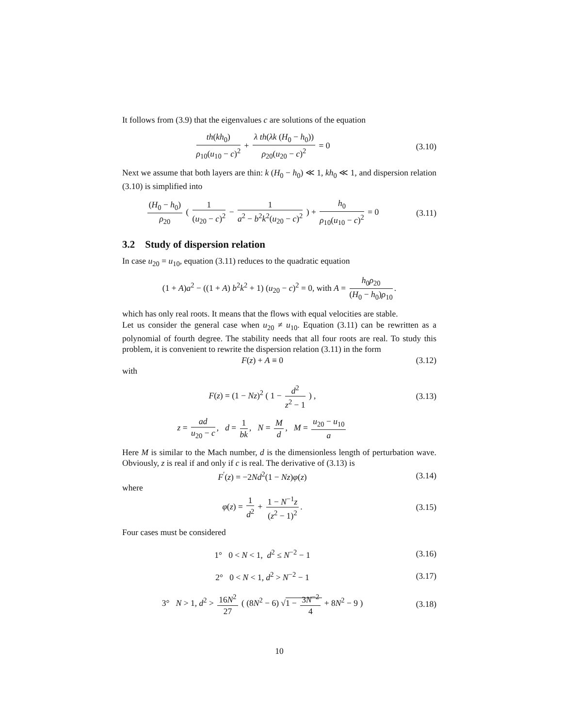It follows from (3.9) that the eigenvalues c are solutions of the equation
th(kh<sub>0</sub>) ρ<sub>10</sub>(u<sub>10</sub> − c)<sup>2</sup> + λ th(λk (H<sub>0</sub> − h<sub>0</sub>)) ρ<sub>20</sub>(u<sub>20</sub> − c)<sup>2</sup> = 0
(3.10)
Next we assume that both layers are thin: k (H<sub>0</sub> − h<sub>0</sub>) ≪ 1, kh<sub>0</sub> ≪ 1, and dispersion relation (3.10) is simplified into
(H<sub>0</sub> − h<sub>0</sub>) ρ<sub>20</sub> ( 1 (u<sub>20</sub> − c)<sup>2</sup> − 1 a<sup>2</sup> − b<sup>2</sup>k<sup>2</sup>(u<sub>20</sub> − c)<sup>2</sup> ) + h<sub>0</sub> ρ<sub>10</sub>(u<sub>10</sub> − c)<sup>2</sup> = 0
(3.11)
3.2 Study of dispersion relation
In case u<sub>20</sub> = u<sub>10</sub>, equation (3.11) reduces to the quadratic equation
(1 + A)a<sup>2</sup> − ((1 + A) b<sup>2</sup>k<sup>2</sup> + 1) (u<sub>20</sub> − c)<sup>2</sup> = 0, with A = h<sub>0</sub>ρ<sub>20</sub> (H<sub>0</sub> − h<sub>0</sub>)ρ<sub>10</sub>.
which has only real roots. It means that the flows with equal velocities are stable.
Let us consider the general case when u<sub>20</sub> ≠ u<sub>10</sub>. Equation (3.11) can be rewritten as a polynomial of fourth degree. The stability needs that all four roots are real. To study this problem, it is convenient to rewrite the dispersion relation (3.11) in the form
F(z) + A ≡ 0 (3.12)
with
F(z) = (1 − Nz)<sup>2</sup> ( 1 − d<sup>2</sup> z<sup>2</sup> − 1 ) ,
(3.13)
z = ad u<sub>20</sub> − c, d = 1 bk, N = M d, M = u<sub>20</sub> − u<sub>10</sub> a
Here M is similar to the Mach number, d is the dimensionless length of perturbation wave. Obviously, z is real if and only if c is real. The derivative of (3.13) is
F<sup>′</sup>(z) = −2Nd<sup>2</sup>(1 − Nz)φ(z) (3.14)
where
φ(z) = 1 d<sup>2</sup> + 1 − N<sup>−1</sup>z (z<sup>2</sup> − 1)<sup>2</sup>.
(3.15)
Four cases must be considered
1° 0 < N < 1, d<sup>2</sup> ≤ N<sup>−2</sup> − 1 (3.16)
2° 0 < N < 1, d<sup>2</sup> > N<sup>−2</sup> − 1 (3.17)
3° N > 1, d<sup>2</sup> > 16N<sup>2</sup> 27 ( (8N<sup>2</sup> − 6) √1 − 3N<sup>−2</sup> 4 + 8N<sup>2</sup> − 9 )
(3.18)
10